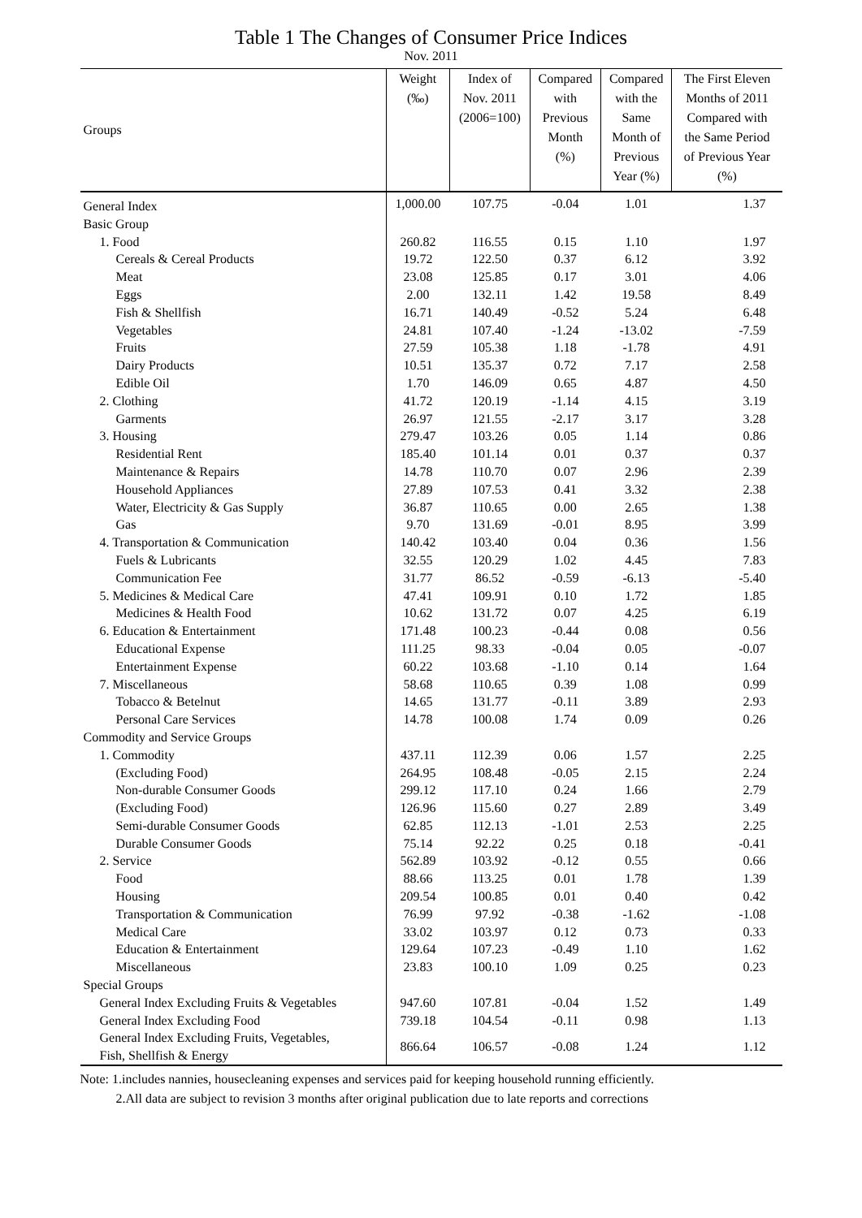Table 1 The Changes of Consumer Price Indices
Nov. 2011
| Groups | Weight (‰) | Index of Nov. 2011 (2006=100) | Compared with Previous Month (%) | Compared with the Same Month of Previous Year (%) | The First Eleven Months of 2011 Compared with the Same Period of Previous Year (%) |
| --- | --- | --- | --- | --- | --- |
| General Index | 1,000.00 | 107.75 | -0.04 | 1.01 | 1.37 |
| Basic Group | | | | | |
| 1. Food | 260.82 | 116.55 | 0.15 | 1.10 | 1.97 |
| Cereals & Cereal Products | 19.72 | 122.50 | 0.37 | 6.12 | 3.92 |
| Meat | 23.08 | 125.85 | 0.17 | 3.01 | 4.06 |
| Eggs | 2.00 | 132.11 | 1.42 | 19.58 | 8.49 |
| Fish & Shellfish | 16.71 | 140.49 | -0.52 | 5.24 | 6.48 |
| Vegetables | 24.81 | 107.40 | -1.24 | -13.02 | -7.59 |
| Fruits | 27.59 | 105.38 | 1.18 | -1.78 | 4.91 |
| Dairy Products | 10.51 | 135.37 | 0.72 | 7.17 | 2.58 |
| Edible Oil | 1.70 | 146.09 | 0.65 | 4.87 | 4.50 |
| 2. Clothing | 41.72 | 120.19 | -1.14 | 4.15 | 3.19 |
| Garments | 26.97 | 121.55 | -2.17 | 3.17 | 3.28 |
| 3. Housing | 279.47 | 103.26 | 0.05 | 1.14 | 0.86 |
| Residential Rent | 185.40 | 101.14 | 0.01 | 0.37 | 0.37 |
| Maintenance & Repairs | 14.78 | 110.70 | 0.07 | 2.96 | 2.39 |
| Household Appliances | 27.89 | 107.53 | 0.41 | 3.32 | 2.38 |
| Water, Electricity & Gas Supply | 36.87 | 110.65 | 0.00 | 2.65 | 1.38 |
| Gas | 9.70 | 131.69 | -0.01 | 8.95 | 3.99 |
| 4. Transportation & Communication | 140.42 | 103.40 | 0.04 | 0.36 | 1.56 |
| Fuels & Lubricants | 32.55 | 120.29 | 1.02 | 4.45 | 7.83 |
| Communication Fee | 31.77 | 86.52 | -0.59 | -6.13 | -5.40 |
| 5. Medicines & Medical Care | 47.41 | 109.91 | 0.10 | 1.72 | 1.85 |
| Medicines & Health Food | 10.62 | 131.72 | 0.07 | 4.25 | 6.19 |
| 6. Education & Entertainment | 171.48 | 100.23 | -0.44 | 0.08 | 0.56 |
| Educational Expense | 111.25 | 98.33 | -0.04 | 0.05 | -0.07 |
| Entertainment Expense | 60.22 | 103.68 | -1.10 | 0.14 | 1.64 |
| 7. Miscellaneous | 58.68 | 110.65 | 0.39 | 1.08 | 0.99 |
| Tobacco & Betelnut | 14.65 | 131.77 | -0.11 | 3.89 | 2.93 |
| Personal Care Services | 14.78 | 100.08 | 1.74 | 0.09 | 0.26 |
| Commodity and Service Groups | | | | | |
| 1. Commodity | 437.11 | 112.39 | 0.06 | 1.57 | 2.25 |
| (Excluding Food) | 264.95 | 108.48 | -0.05 | 2.15 | 2.24 |
| Non-durable Consumer Goods | 299.12 | 117.10 | 0.24 | 1.66 | 2.79 |
| (Excluding Food) | 126.96 | 115.60 | 0.27 | 2.89 | 3.49 |
| Semi-durable Consumer Goods | 62.85 | 112.13 | -1.01 | 2.53 | 2.25 |
| Durable Consumer Goods | 75.14 | 92.22 | 0.25 | 0.18 | -0.41 |
| 2. Service | 562.89 | 103.92 | -0.12 | 0.55 | 0.66 |
| Food | 88.66 | 113.25 | 0.01 | 1.78 | 1.39 |
| Housing | 209.54 | 100.85 | 0.01 | 0.40 | 0.42 |
| Transportation & Communication | 76.99 | 97.92 | -0.38 | -1.62 | -1.08 |
| Medical Care | 33.02 | 103.97 | 0.12 | 0.73 | 0.33 |
| Education & Entertainment | 129.64 | 107.23 | -0.49 | 1.10 | 1.62 |
| Miscellaneous | 23.83 | 100.10 | 1.09 | 0.25 | 0.23 |
| Special Groups | | | | | |
| General Index Excluding Fruits & Vegetables | 947.60 | 107.81 | -0.04 | 1.52 | 1.49 |
| General Index Excluding Food | 739.18 | 104.54 | -0.11 | 0.98 | 1.13 |
| General Index Excluding Fruits, Vegetables, Fish, Shellfish & Energy | 866.64 | 106.57 | -0.08 | 1.24 | 1.12 |
Note: 1.includes nannies, housecleaning expenses and services paid for keeping household running efficiently.
2.All data are subject to revision 3 months after original publication due to late reports and corrections